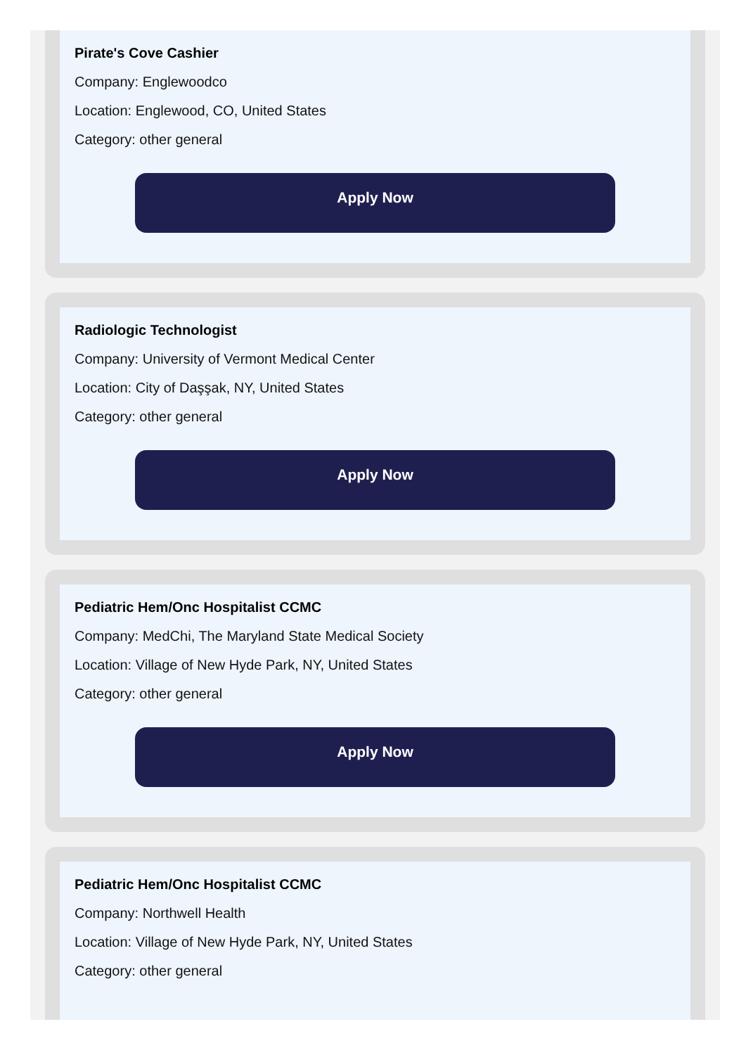Pirate's Cove Cashier
Company: Englewoodco
Location: Englewood, CO, United States
Category: other general
Apply Now
Radiologic Technologist
Company: University of Vermont Medical Center
Location: City of Daşşak, NY, United States
Category: other general
Apply Now
Pediatric Hem/Onc Hospitalist CCMC
Company: MedChi, The Maryland State Medical Society
Location: Village of New Hyde Park, NY, United States
Category: other general
Apply Now
Pediatric Hem/Onc Hospitalist CCMC
Company: Northwell Health
Location: Village of New Hyde Park, NY, United States
Category: other general